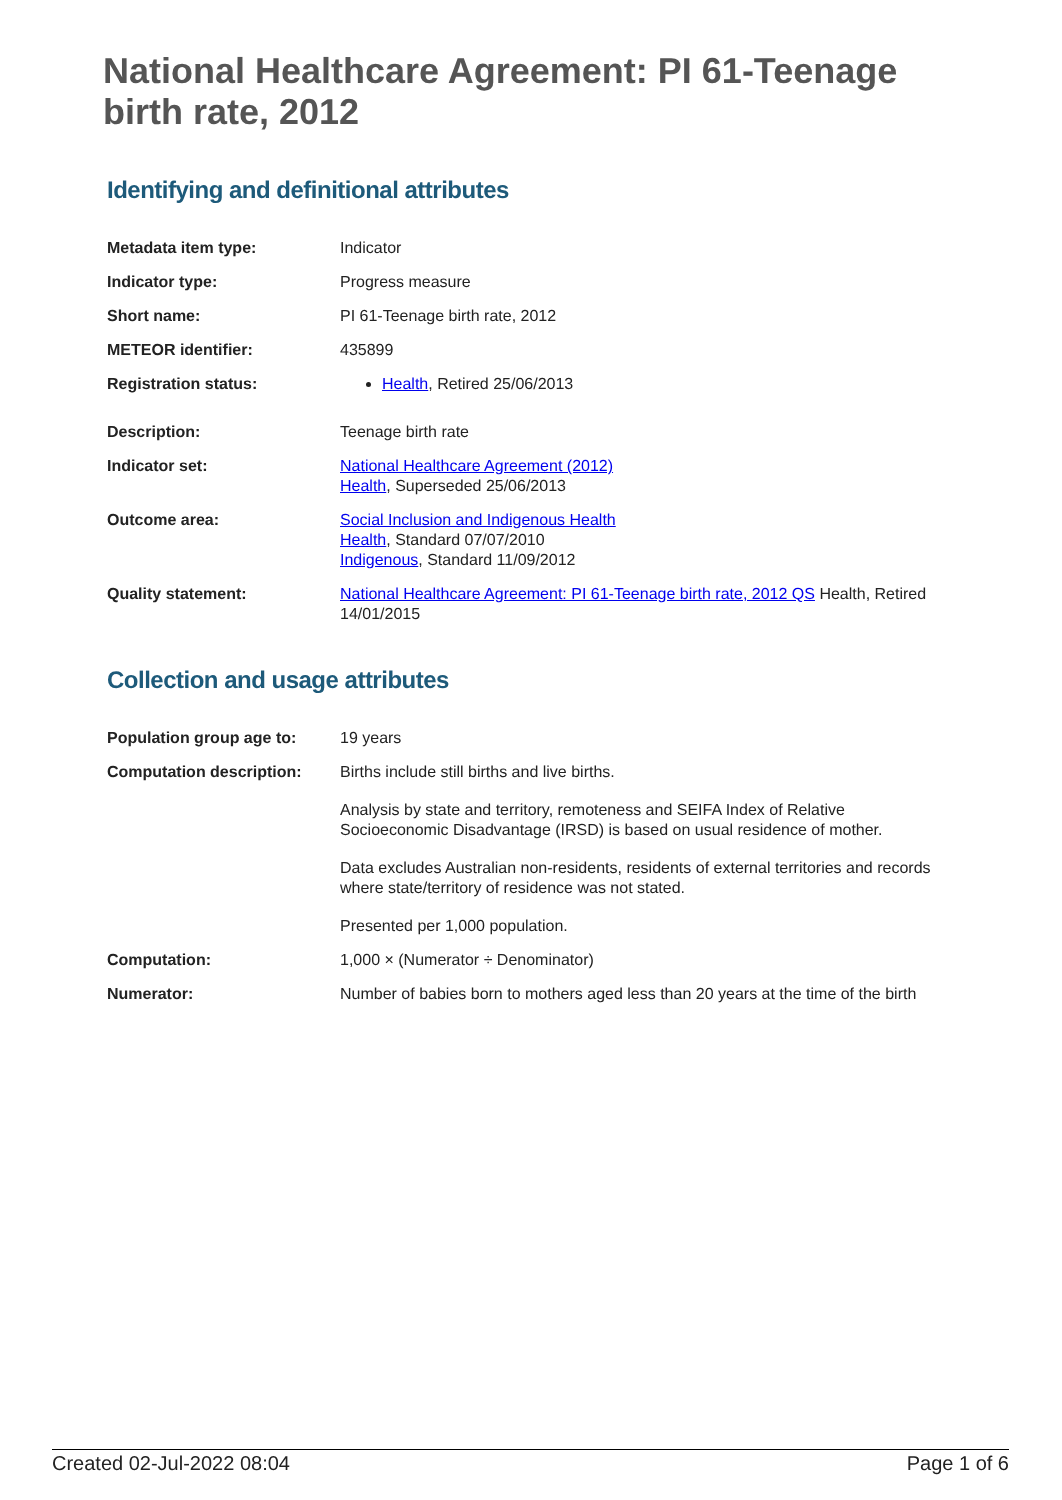National Healthcare Agreement: PI 61-Teenage birth rate, 2012
Identifying and definitional attributes
| Metadata item type: | Indicator |
| Indicator type: | Progress measure |
| Short name: | PI 61-Teenage birth rate, 2012 |
| METEOR identifier: | 435899 |
| Registration status: | Health , Retired 25/06/2013 |
| Description: | Teenage birth rate |
| Indicator set: | National Healthcare Agreement (2012) Health , Superseded 25/06/2013 |
| Outcome area: | Social Inclusion and Indigenous Health Health , Standard 07/07/2010 Indigenous , Standard 11/09/2012 |
| Quality statement: | National Healthcare Agreement: PI 61-Teenage birth rate, 2012 QS Health, Retired 14/01/2015 |
Collection and usage attributes
| Population group age to: | 19 years |
| Computation description: | Births include still births and live births. Analysis by state and territory, remoteness and SEIFA Index of Relative Socioeconomic Disadvantage (IRSD) is based on usual residence of mother. Data excludes Australian non-residents, residents of external territories and records where state/territory of residence was not stated. Presented per 1,000 population. |
| Computation: | 1,000 × (Numerator ÷ Denominator) |
| Numerator: | Number of babies born to mothers aged less than 20 years at the time of the birth |
Created 02-Jul-2022 08:04 Page 1 of 6